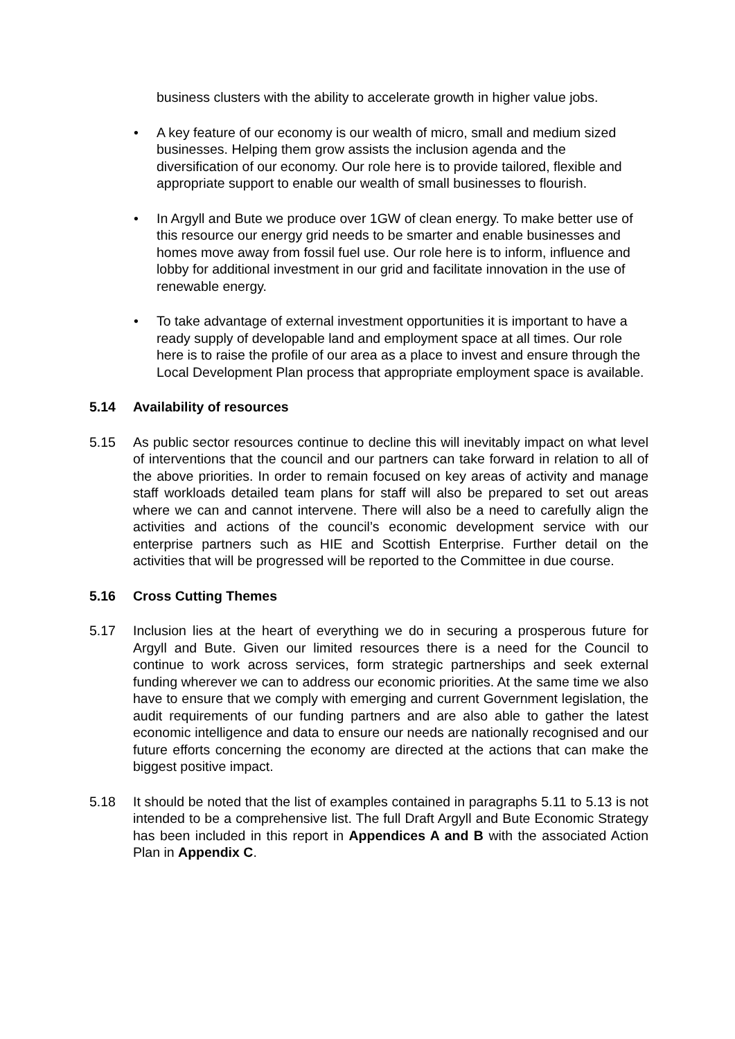business clusters with the ability to accelerate growth in higher value jobs.
• A key feature of our economy is our wealth of micro, small and medium sized businesses. Helping them grow assists the inclusion agenda and the diversification of our economy. Our role here is to provide tailored, flexible and appropriate support to enable our wealth of small businesses to flourish.
• In Argyll and Bute we produce over 1GW of clean energy. To make better use of this resource our energy grid needs to be smarter and enable businesses and homes move away from fossil fuel use. Our role here is to inform, influence and lobby for additional investment in our grid and facilitate innovation in the use of renewable energy.
• To take advantage of external investment opportunities it is important to have a ready supply of developable land and employment space at all times. Our role here is to raise the profile of our area as a place to invest and ensure through the Local Development Plan process that appropriate employment space is available.
5.14 Availability of resources
5.15 As public sector resources continue to decline this will inevitably impact on what level of interventions that the council and our partners can take forward in relation to all of the above priorities. In order to remain focused on key areas of activity and manage staff workloads detailed team plans for staff will also be prepared to set out areas where we can and cannot intervene. There will also be a need to carefully align the activities and actions of the council’s economic development service with our enterprise partners such as HIE and Scottish Enterprise. Further detail on the activities that will be progressed will be reported to the Committee in due course.
5.16 Cross Cutting Themes
5.17 Inclusion lies at the heart of everything we do in securing a prosperous future for Argyll and Bute. Given our limited resources there is a need for the Council to continue to work across services, form strategic partnerships and seek external funding wherever we can to address our economic priorities. At the same time we also have to ensure that we comply with emerging and current Government legislation, the audit requirements of our funding partners and are also able to gather the latest economic intelligence and data to ensure our needs are nationally recognised and our future efforts concerning the economy are directed at the actions that can make the biggest positive impact.
5.18 It should be noted that the list of examples contained in paragraphs 5.11 to 5.13 is not intended to be a comprehensive list. The full Draft Argyll and Bute Economic Strategy has been included in this report in Appendices A and B with the associated Action Plan in Appendix C.